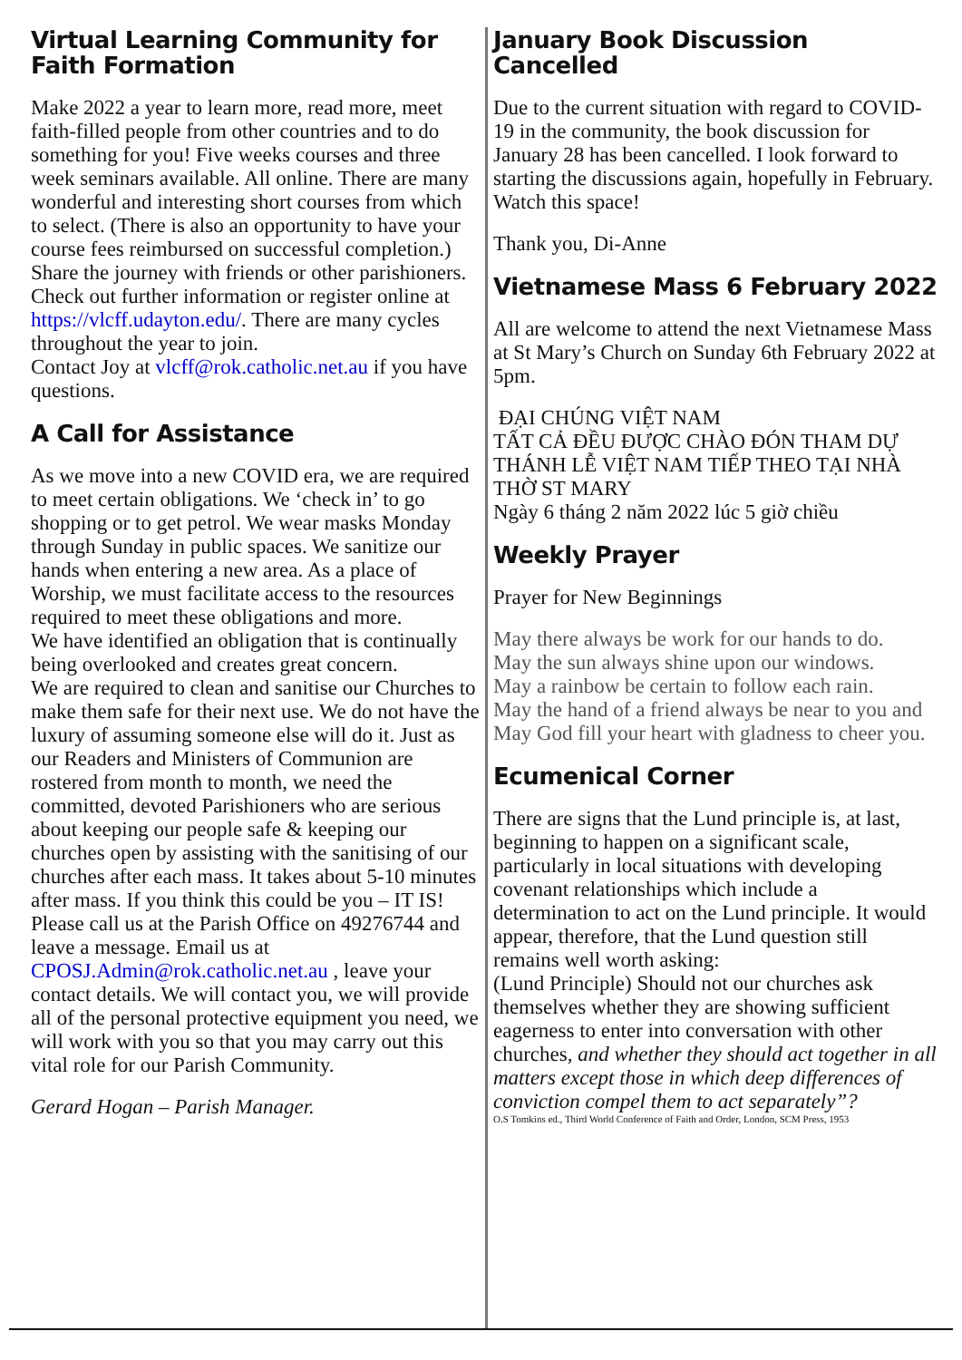Virtual Learning Community for Faith Formation
Make 2022 a year to learn more, read more, meet faith-filled people from other countries and to do something for you! Five weeks courses and three week seminars available. All online. There are many wonderful and interesting short courses from which to select. (There is also an opportunity to have your course fees reimbursed on successful completion.)
Share the journey with friends or other parishioners.
Check out further information or register online at https://vlcff.udayton.edu/. There are many cycles throughout the year to join.
Contact Joy at vlcff@rok.catholic.net.au if you have questions.
A Call for Assistance
As we move into a new COVID era, we are required to meet certain obligations. We ‘check in’ to go shopping or to get petrol. We wear masks Monday through Sunday in public spaces. We sanitize our hands when entering a new area. As a place of Worship, we must facilitate access to the resources required to meet these obligations and more.
We have identified an obligation that is continually being overlooked and creates great concern.
We are required to clean and sanitise our Churches to make them safe for their next use. We do not have the luxury of assuming someone else will do it. Just as our Readers and Ministers of Communion are rostered from month to month, we need the committed, devoted Parishioners who are serious about keeping our people safe & keeping our churches open by assisting with the sanitising of our churches after each mass. It takes about 5-10 minutes after mass. If you think this could be you – IT IS!
Please call us at the Parish Office on 49276744 and leave a message. Email us at CPOSJ.Admin@rok.catholic.net.au , leave your contact details. We will contact you, we will provide all of the personal protective equipment you need, we will work with you so that you may carry out this vital role for our Parish Community.
Gerard Hogan – Parish Manager.
January Book Discussion Cancelled
Due to the current situation with regard to COVID-19 in the community, the book discussion for January 28 has been cancelled. I look forward to starting the discussions again, hopefully in February. Watch this space!
Thank you, Di-Anne
Vietnamese Mass 6 February 2022
All are welcome to attend the next Vietnamese Mass at St Mary’s Church on Sunday 6th February 2022 at 5pm.
ĐẠI CHÚNG VIỆT NAM
TẤT CẢ ĐỀU ĐƯỢC CHÀO ĐÓN THAM DỰ THÁNH LỄ VIỆT NAM TIẾP THEO TẠI NHÀ THỜ ST MARY
Ngày 6 tháng 2 năm 2022 lúc 5 giờ chiều
Weekly Prayer
Prayer for New Beginnings
May there always be work for our hands to do.
May the sun always shine upon our windows.
May a rainbow be certain to follow each rain.
May the hand of a friend always be near to you and
May God fill your heart with gladness to cheer you.
Ecumenical Corner
There are signs that the Lund principle is, at last, beginning to happen on a significant scale, particularly in local situations with developing covenant relationships which include a determination to act on the Lund principle. It would appear, therefore, that the Lund question still remains well worth asking:
(Lund Principle) Should not our churches ask themselves whether they are showing sufficient eagerness to enter into conversation with other churches, and whether they should act together in all matters except those in which deep differences of conviction compel them to act separately”?
O.S Tomkins ed., Third World Conference of Faith and Order, London, SCM Press, 1953